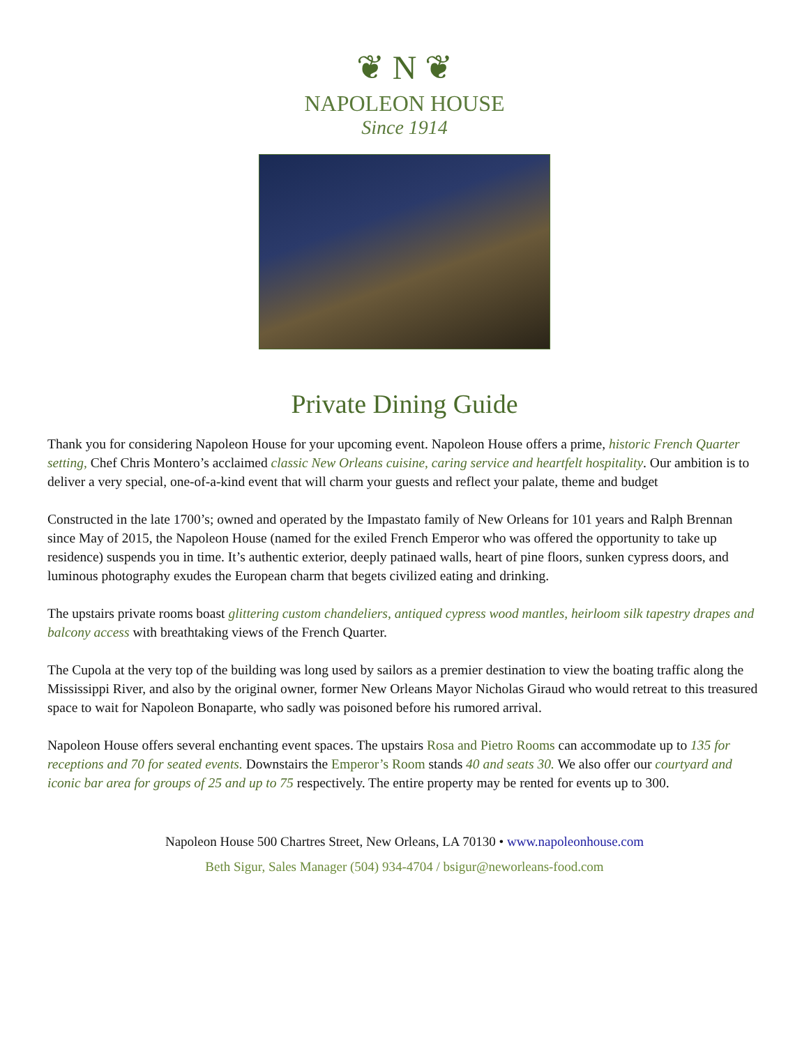❦ N ❦
NAPOLEON HOUSE
Since 1914
Private Dining Guide
Thank you for considering Napoleon House for your upcoming event. Napoleon House offers a prime, historic French Quarter setting, Chef Chris Montero’s acclaimed classic New Orleans cuisine, caring service and heartfelt hospitality. Our ambition is to deliver a very special, one-of-a-kind event that will charm your guests and reflect your palate, theme and budget
Constructed in the late 1700’s; owned and operated by the Impastato family of New Orleans for 101 years and Ralph Brennan since May of 2015, the Napoleon House (named for the exiled French Emperor who was offered the opportunity to take up residence) suspends you in time. It’s authentic exterior, deeply patinaed walls, heart of pine floors, sunken cypress doors, and luminous photography exudes the European charm that begets civilized eating and drinking.
The upstairs private rooms boast glittering custom chandeliers, antiqued cypress wood mantles, heirloom silk tapestry drapes and balcony access with breathtaking views of the French Quarter.
The Cupola at the very top of the building was long used by sailors as a premier destination to view the boating traffic along the Mississippi River, and also by the original owner, former New Orleans Mayor Nicholas Giraud who would retreat to this treasured space to wait for Napoleon Bonaparte, who sadly was poisoned before his rumored arrival.
Napoleon House offers several enchanting event spaces. The upstairs Rosa and Pietro Rooms can accommodate up to 135 for receptions and 70 for seated events. Downstairs the Emperor’s Room stands 40 and seats 30. We also offer our courtyard and iconic bar area for groups of 25 and up to 75 respectively. The entire property may be rented for events up to 300.
Napoleon House 500 Chartres Street, New Orleans, LA 70130 • www.napoleonhouse.com
Beth Sigur, Sales Manager (504) 934-4704 / bsigur@neworleans-food.com